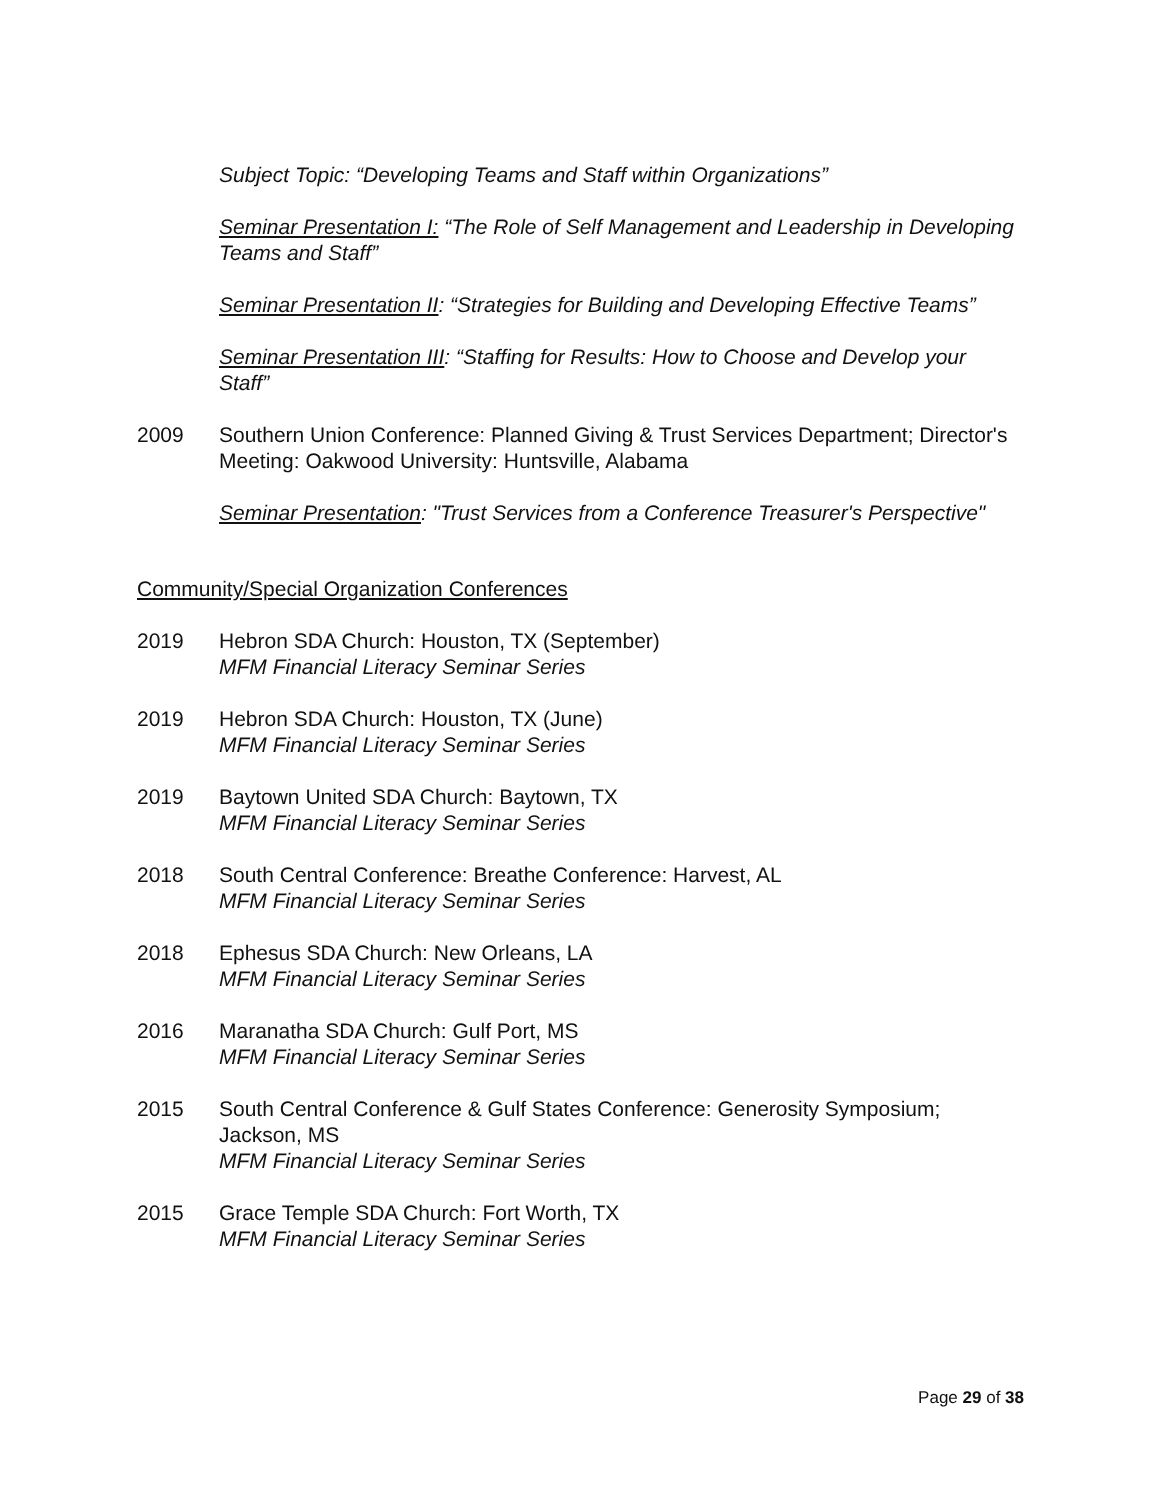Subject Topic: “Developing Teams and Staff within Organizations”
Seminar Presentation I: “The Role of Self Management and Leadership in Developing Teams and Staff”
Seminar Presentation II: “Strategies for Building and Developing Effective Teams”
Seminar Presentation III: “Staffing for Results: How to Choose and Develop your Staff”
2009 Southern Union Conference: Planned Giving & Trust Services Department; Director's Meeting: Oakwood University: Huntsville, Alabama
Seminar Presentation: "Trust Services from a Conference Treasurer's Perspective"
Community/Special Organization Conferences
2019 Hebron SDA Church: Houston, TX (September)
MFM Financial Literacy Seminar Series
2019 Hebron SDA Church: Houston, TX (June)
MFM Financial Literacy Seminar Series
2019 Baytown United SDA Church: Baytown, TX
MFM Financial Literacy Seminar Series
2018 South Central Conference: Breathe Conference: Harvest, AL
MFM Financial Literacy Seminar Series
2018 Ephesus SDA Church: New Orleans, LA
MFM Financial Literacy Seminar Series
2016 Maranatha SDA Church: Gulf Port, MS
MFM Financial Literacy Seminar Series
2015 South Central Conference & Gulf States Conference: Generosity Symposium; Jackson, MS
MFM Financial Literacy Seminar Series
2015 Grace Temple SDA Church: Fort Worth, TX
MFM Financial Literacy Seminar Series
Page 29 of 38